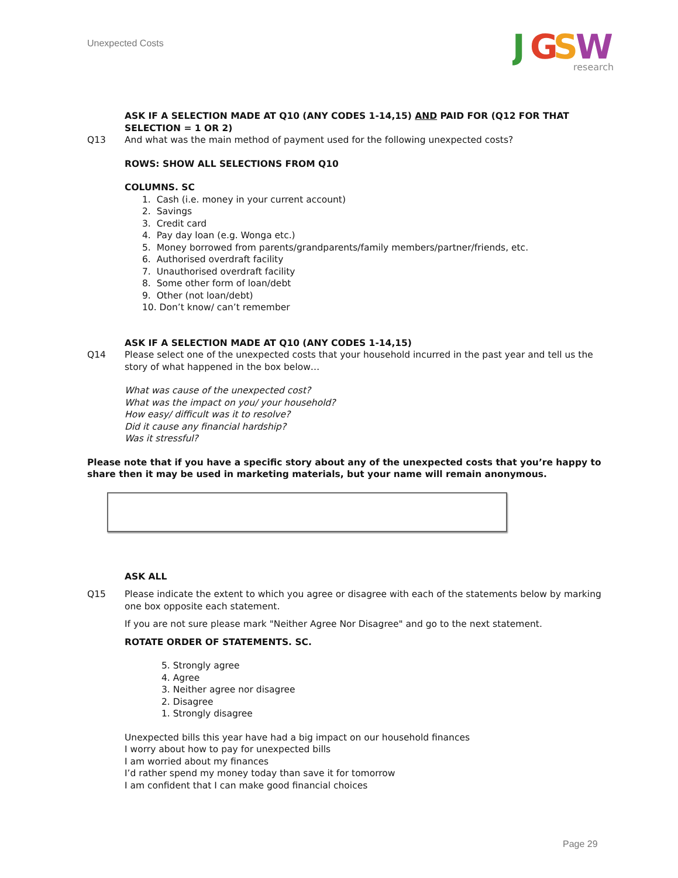Unexpected Costs
J
G
S
W
research
ASK IF A SELECTION MADE AT Q10 (ANY CODES 1-14,15) AND PAID FOR (Q12 FOR THAT SELECTION = 1 OR 2)
Q13 And what was the main method of payment used for the following unexpected costs?
ROWS: SHOW ALL SELECTIONS FROM Q10
COLUMNS. SC
1. Cash (i.e. money in your current account)
2. Savings
3. Credit card
4. Pay day loan (e.g. Wonga etc.)
5. Money borrowed from parents/grandparents/family members/partner/friends, etc.
6. Authorised overdraft facility
7. Unauthorised overdraft facility
8. Some other form of loan/debt
9. Other (not loan/debt)
10. Don’t know/ can’t remember
ASK IF A SELECTION MADE AT Q10 (ANY CODES 1-14,15)
Q14 Please select one of the unexpected costs that your household incurred in the past year and tell us the story of what happened in the box below…
What was cause of the unexpected cost?
What was the impact on you/ your household?
How easy/ difficult was it to resolve?
Did it cause any financial hardship?
Was it stressful?
Please note that if you have a specific story about any of the unexpected costs that you’re happy to share then it may be used in marketing materials, but your name will remain anonymous.
ASK ALL
Q15 Please indicate the extent to which you agree or disagree with each of the statements below by marking one box opposite each statement.
If you are not sure please mark "Neither Agree Nor Disagree" and go to the next statement.
ROTATE ORDER OF STATEMENTS. SC.
5. Strongly agree
4. Agree
3. Neither agree nor disagree
2. Disagree
1. Strongly disagree
Unexpected bills this year have had a big impact on our household finances
I worry about how to pay for unexpected bills
I am worried about my finances
I’d rather spend my money today than save it for tomorrow
I am confident that I can make good financial choices
Page 29